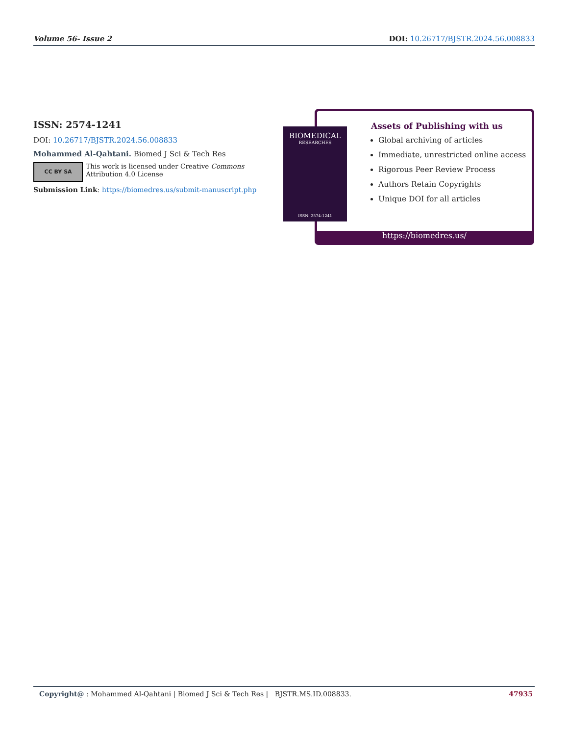Volume 56- Issue 2 DOI: 10.26717/BJSTR.2024.56.008833
ISSN: 2574-1241
DOI: 10.26717/BJSTR.2024.56.008833
Mohammed Al-Qahtani. Biomed J Sci & Tech Res
CC BY SA This work is licensed under Creative Commons Attribution 4.0 License
Submission Link: https://biomedres.us/submit-manuscript.php
Assets of Publishing with us
Global archiving of articles
Immediate, unrestricted online access
Rigorous Peer Review Process
Authors Retain Copyrights
Unique DOI for all articles
https://biomedres.us/
BIOMEDICAL
RESEARCHES
ISSN: 2574-1241
Copyright@ : Mohammed Al-Qahtani | Biomed J Sci & Tech Res | BJSTR.MS.ID.008833. 47935